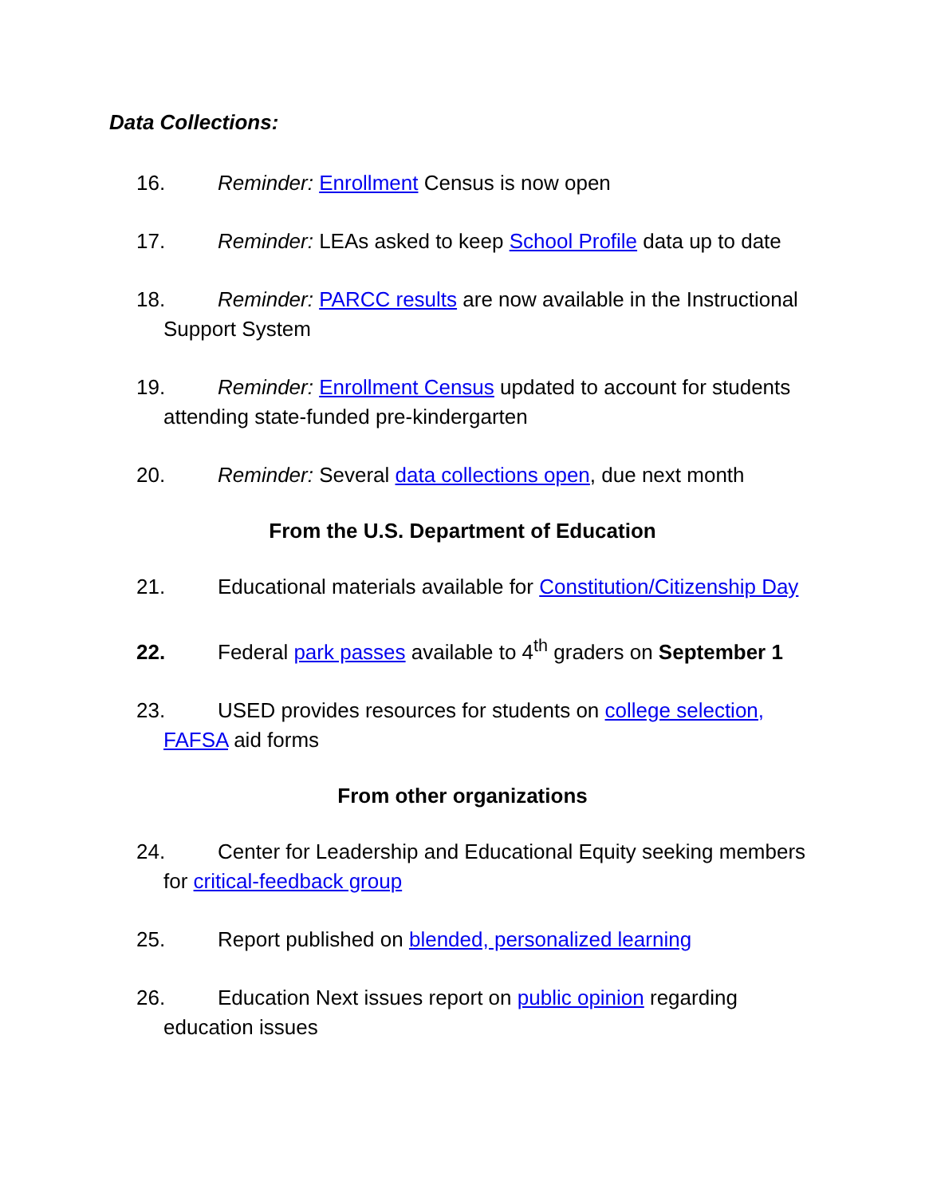Data Collections:
16. Reminder: Enrollment Census is now open
17. Reminder: LEAs asked to keep School Profile data up to date
18. Reminder: PARCC results are now available in the Instructional Support System
19. Reminder: Enrollment Census updated to account for students attending state-funded pre-kindergarten
20. Reminder: Several data collections open, due next month
From the U.S. Department of Education
21. Educational materials available for Constitution/Citizenship Day
22. Federal park passes available to 4<sup>th</sup> graders on September 1
23. USED provides resources for students on college selection, FAFSA aid forms
From other organizations
24. Center for Leadership and Educational Equity seeking members for critical-feedback group
25. Report published on blended, personalized learning
26. Education Next issues report on public opinion regarding education issues